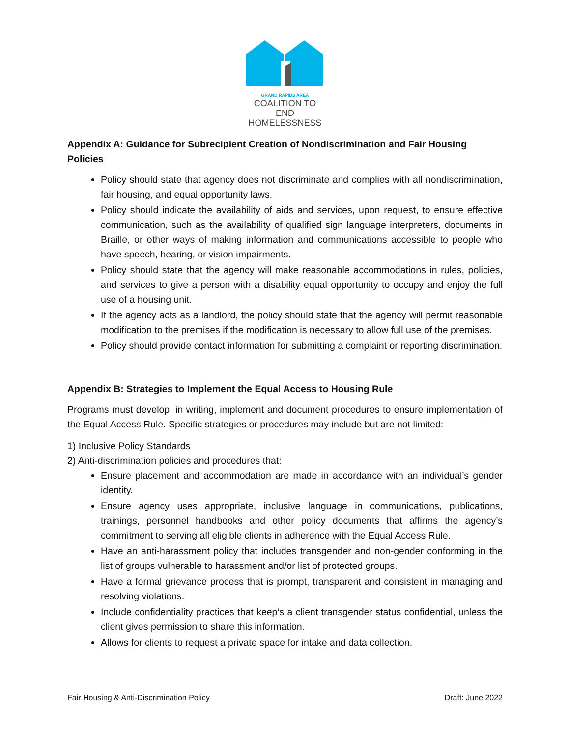GRAND RAPIDS AREA
COALITION TO END
HOMELESSNESS
Appendix A: Guidance for Subrecipient Creation of Nondiscrimination and Fair Housing Policies
Policy should state that agency does not discriminate and complies with all nondiscrimination, fair housing, and equal opportunity laws.
Policy should indicate the availability of aids and services, upon request, to ensure effective communication, such as the availability of qualified sign language interpreters, documents in Braille, or other ways of making information and communications accessible to people who have speech, hearing, or vision impairments.
Policy should state that the agency will make reasonable accommodations in rules, policies, and services to give a person with a disability equal opportunity to occupy and enjoy the full use of a housing unit.
If the agency acts as a landlord, the policy should state that the agency will permit reasonable modification to the premises if the modification is necessary to allow full use of the premises.
Policy should provide contact information for submitting a complaint or reporting discrimination.
Appendix B: Strategies to Implement the Equal Access to Housing Rule
Programs must develop, in writing, implement and document procedures to ensure implementation of the Equal Access Rule. Specific strategies or procedures may include but are not limited:
1) Inclusive Policy Standards
2) Anti-discrimination policies and procedures that:
Ensure placement and accommodation are made in accordance with an individual’s gender identity.
Ensure agency uses appropriate, inclusive language in communications, publications, trainings, personnel handbooks and other policy documents that affirms the agency’s commitment to serving all eligible clients in adherence with the Equal Access Rule.
Have an anti-harassment policy that includes transgender and non-gender conforming in the list of groups vulnerable to harassment and/or list of protected groups.
Have a formal grievance process that is prompt, transparent and consistent in managing and resolving violations.
Include confidentiality practices that keep’s a client transgender status confidential, unless the client gives permission to share this information.
Allows for clients to request a private space for intake and data collection.
Fair Housing & Anti-Discrimination Policy Draft: June 2022